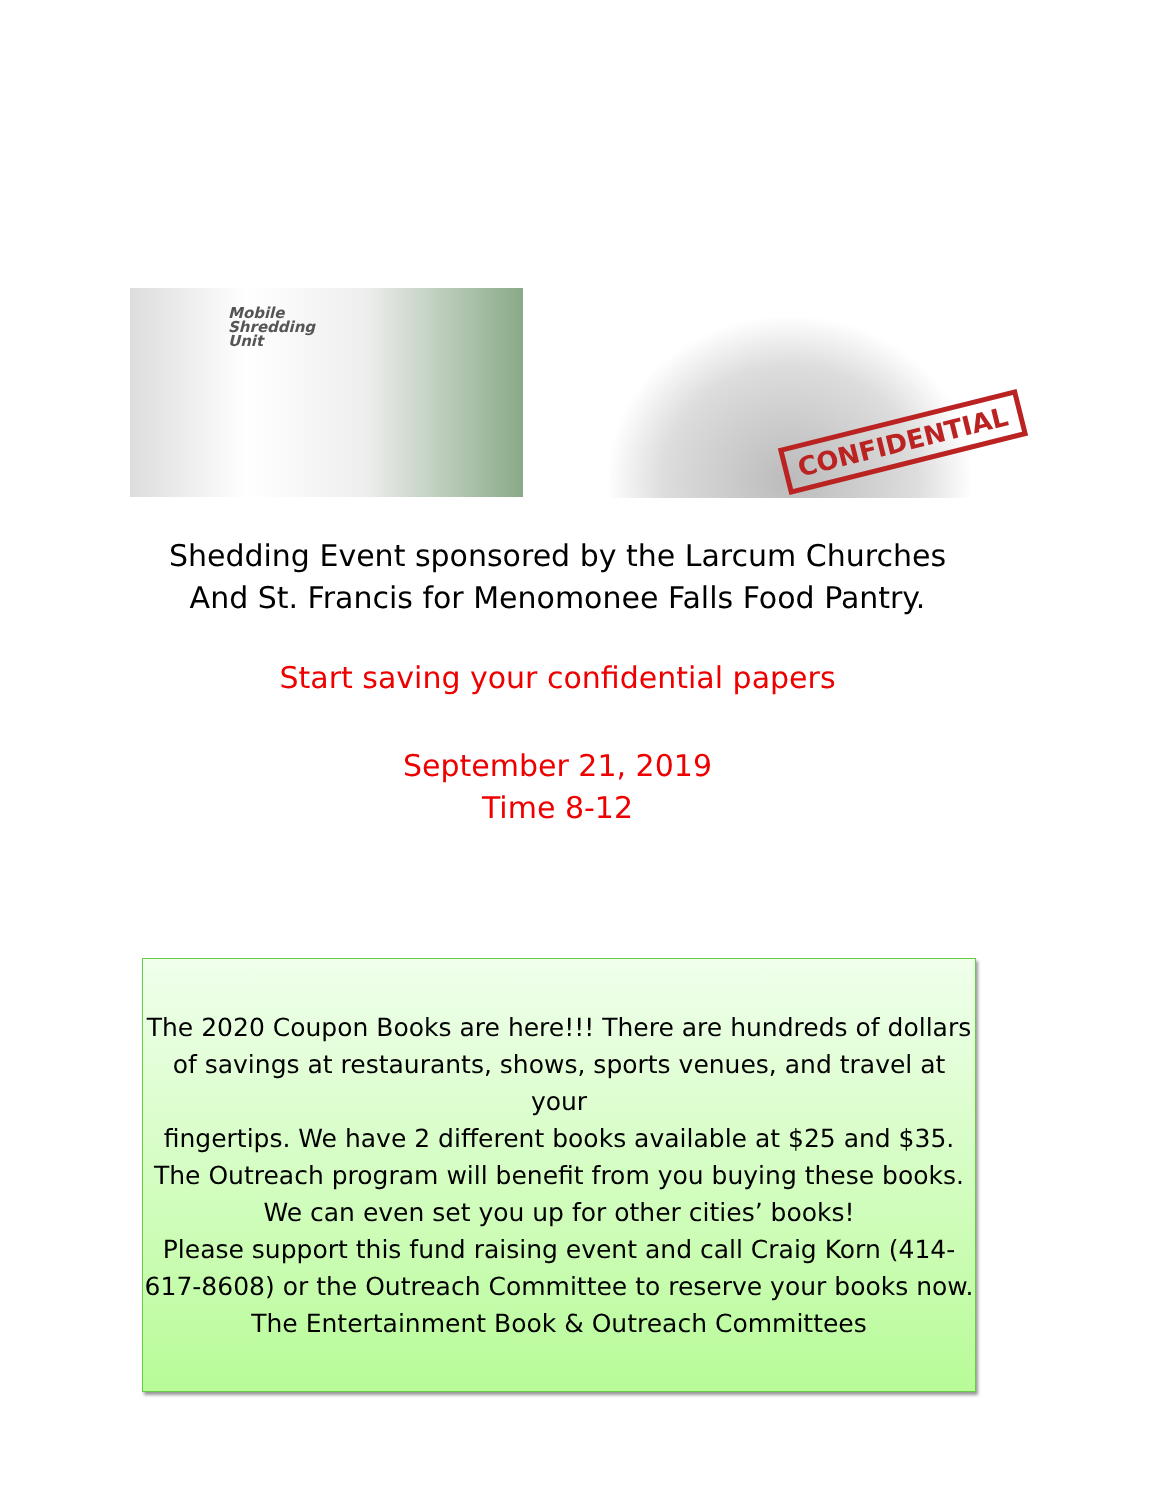Mobile
Shredding
Unit
CONFIDENTIAL
Shedding Event sponsored by the Larcum Churches
And St. Francis for Menomonee Falls Food Pantry.
Start saving your confidential papers
September 21, 2019
Time 8-12
The 2020 Coupon Books are here!!! There are hundreds of dollars
of savings at restaurants, shows, sports venues, and travel at your
fingertips. We have 2 different books available at $25 and $35.
The Outreach program will benefit from you buying these books.
We can even set you up for other cities’ books!
Please support this fund raising event and call Craig Korn (414-
617-8608) or the Outreach Committee to reserve your books now.
The Entertainment Book & Outreach Committees